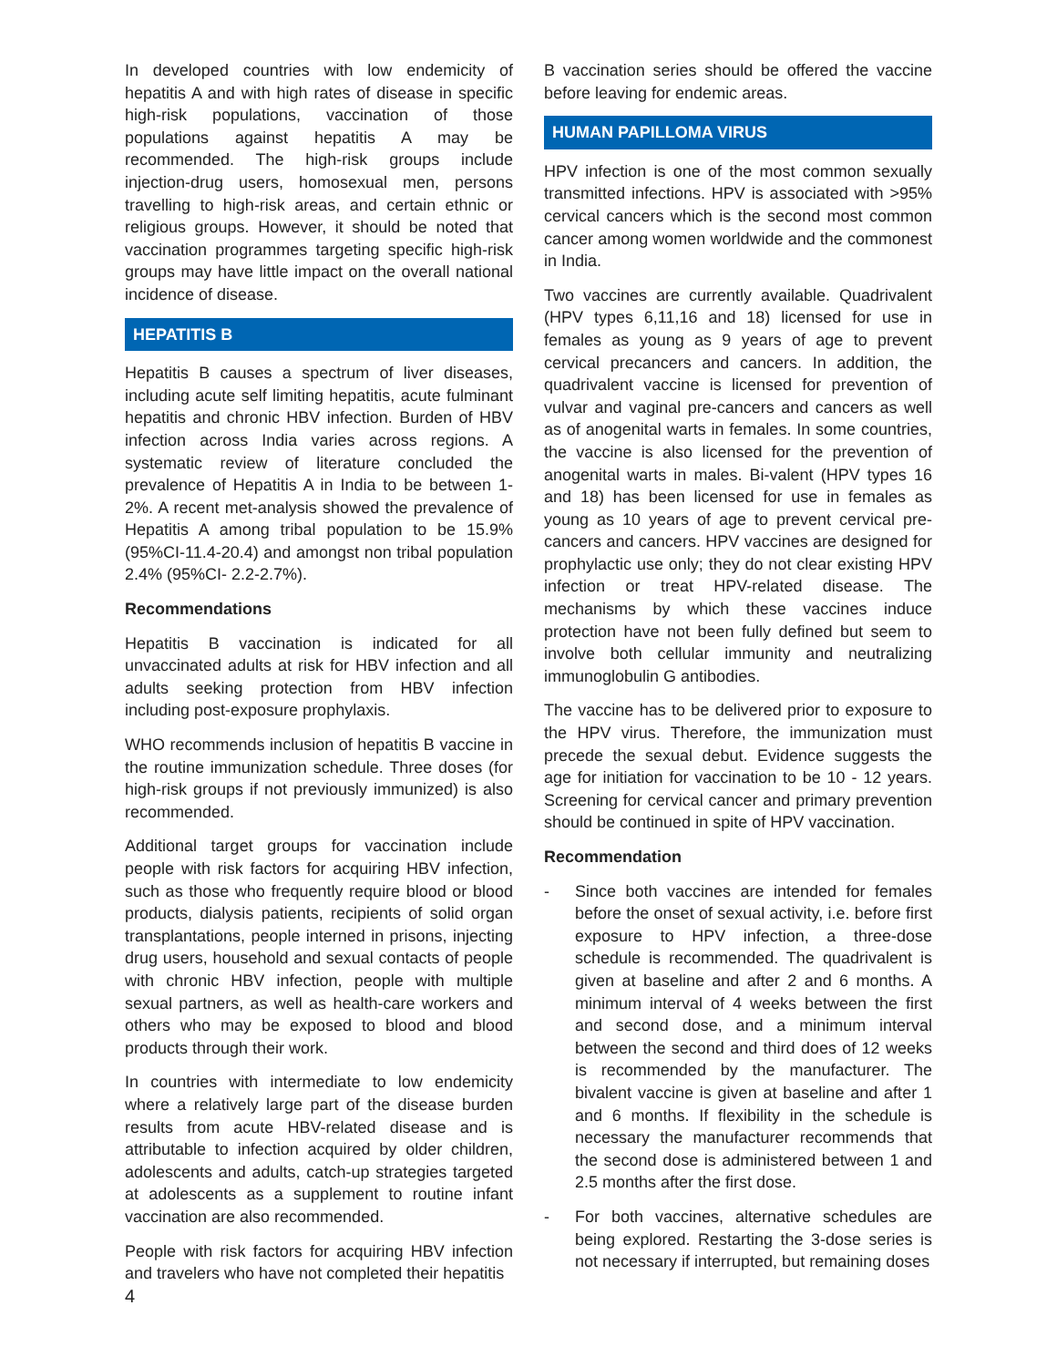In developed countries with low endemicity of hepatitis A and with high rates of disease in specific high-risk populations, vaccination of those populations against hepatitis A may be recommended. The high-risk groups include injection-drug users, homosexual men, persons travelling to high-risk areas, and certain ethnic or religious groups. However, it should be noted that vaccination programmes targeting specific high-risk groups may have little impact on the overall national incidence of disease.
HEPATITIS B
Hepatitis B causes a spectrum of liver diseases, including acute self limiting hepatitis, acute fulminant hepatitis and chronic HBV infection. Burden of HBV infection across India varies across regions. A systematic review of literature concluded the prevalence of Hepatitis A in India to be between 1-2%. A recent met-analysis showed the prevalence of Hepatitis A among tribal population to be 15.9% (95%CI-11.4-20.4) and amongst non tribal population 2.4% (95%CI- 2.2-2.7%).
Recommendations
Hepatitis B vaccination is indicated for all unvaccinated adults at risk for HBV infection and all adults seeking protection from HBV infection including post-exposure prophylaxis.
WHO recommends inclusion of hepatitis B vaccine in the routine immunization schedule. Three doses (for high-risk groups if not previously immunized) is also recommended.
Additional target groups for vaccination include people with risk factors for acquiring HBV infection, such as those who frequently require blood or blood products, dialysis patients, recipients of solid organ transplantations, people interned in prisons, injecting drug users, household and sexual contacts of people with chronic HBV infection, people with multiple sexual partners, as well as health-care workers and others who may be exposed to blood and blood products through their work.
In countries with intermediate to low endemicity where a relatively large part of the disease burden results from acute HBV-related disease and is attributable to infection acquired by older children, adolescents and adults, catch-up strategies targeted at adolescents as a supplement to routine infant vaccination are also recommended.
People with risk factors for acquiring HBV infection and travelers who have not completed their hepatitis
B vaccination series should be offered the vaccine before leaving for endemic areas.
HUMAN PAPILLOMA VIRUS
HPV infection is one of the most common sexually transmitted infections. HPV is associated with >95% cervical cancers which is the second most common cancer among women worldwide and the commonest in India.
Two vaccines are currently available. Quadrivalent (HPV types 6,11,16 and 18) licensed for use in females as young as 9 years of age to prevent cervical precancers and cancers. In addition, the quadrivalent vaccine is licensed for prevention of vulvar and vaginal pre-cancers and cancers as well as of anogenital warts in females. In some countries, the vaccine is also licensed for the prevention of anogenital warts in males. Bi-valent (HPV types 16 and 18) has been licensed for use in females as young as 10 years of age to prevent cervical pre-cancers and cancers. HPV vaccines are designed for prophylactic use only; they do not clear existing HPV infection or treat HPV-related disease. The mechanisms by which these vaccines induce protection have not been fully defined but seem to involve both cellular immunity and neutralizing immunoglobulin G antibodies.
The vaccine has to be delivered prior to exposure to the HPV virus. Therefore, the immunization must precede the sexual debut. Evidence suggests the age for initiation for vaccination to be 10 - 12 years. Screening for cervical cancer and primary prevention should be continued in spite of HPV vaccination.
Recommendation
- Since both vaccines are intended for females before the onset of sexual activity, i.e. before first exposure to HPV infection, a three-dose schedule is recommended. The quadrivalent is given at baseline and after 2 and 6 months. A minimum interval of 4 weeks between the first and second dose, and a minimum interval between the second and third does of 12 weeks is recommended by the manufacturer. The bivalent vaccine is given at baseline and after 1 and 6 months. If flexibility in the schedule is necessary the manufacturer recommends that the second dose is administered between 1 and 2.5 months after the first dose.
- For both vaccines, alternative schedules are being explored. Restarting the 3-dose series is not necessary if interrupted, but remaining doses
4